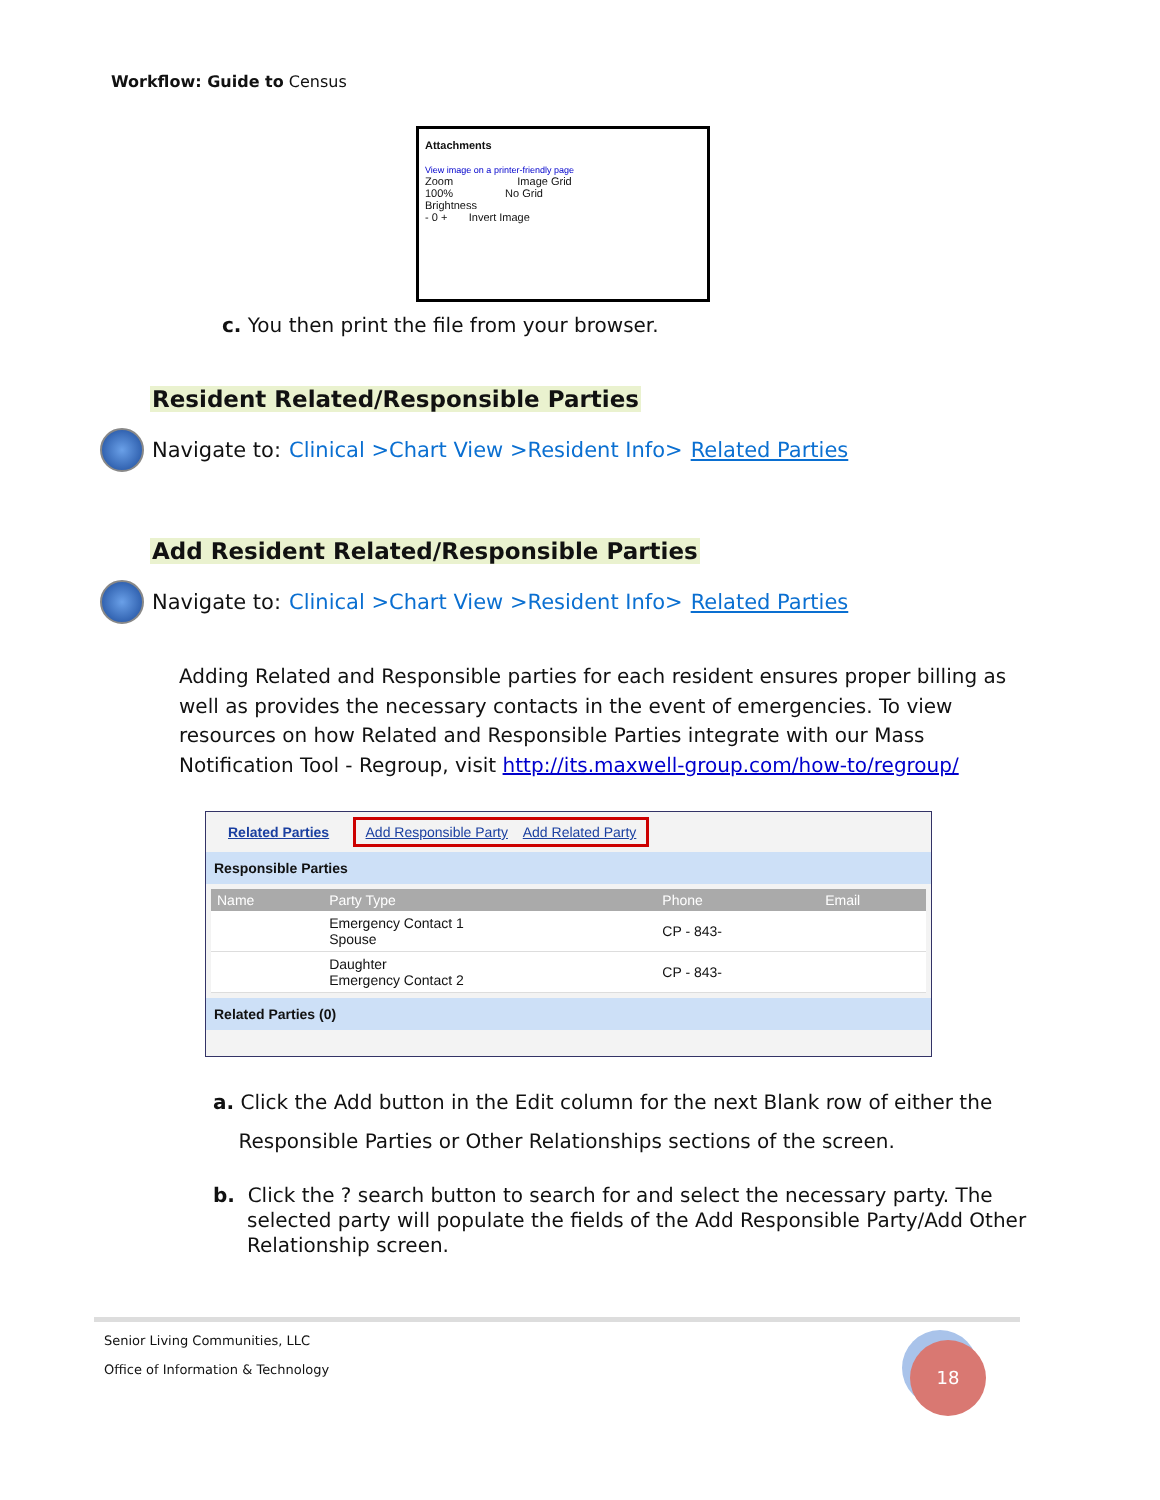Workflow: Guide to Census
Attachments
View image on a printer-friendly page
Zoom Image Grid
100% No Grid
Brightness
- 0 + Invert Image
c. You then print the file from your browser.
Resident Related/Responsible Parties
Navigate to: Clinical >Chart View >Resident Info> Related Parties
Add Resident Related/Responsible Parties
Navigate to: Clinical >Chart View >Resident Info> Related Parties
Adding Related and Responsible parties for each resident ensures proper billing as well as provides the necessary contacts in the event of emergencies. To view resources on how Related and Responsible Parties integrate with our Mass Notification Tool - Regroup, visit http://its.maxwell-group.com/how-to/regroup/
Related Parties Add Responsible Party Add Related Party
Responsible Parties
| Name | Party Type | Phone | Email |
| --- | --- | --- | --- |
| | Emergency Contact 1 Spouse | CP - 843- | |
| | Daughter Emergency Contact 2 | CP - 843- | |
Related Parties (0)
a. Click the Add button in the Edit column for the next Blank row of either the
Responsible Parties or Other Relationships sections of the screen.
b. Click the ? search button to search for and select the necessary party. The selected party will populate the fields of the Add Responsible Party/Add Other Relationship screen.
Senior Living Communities, LLC
Office of Information & Technology
18